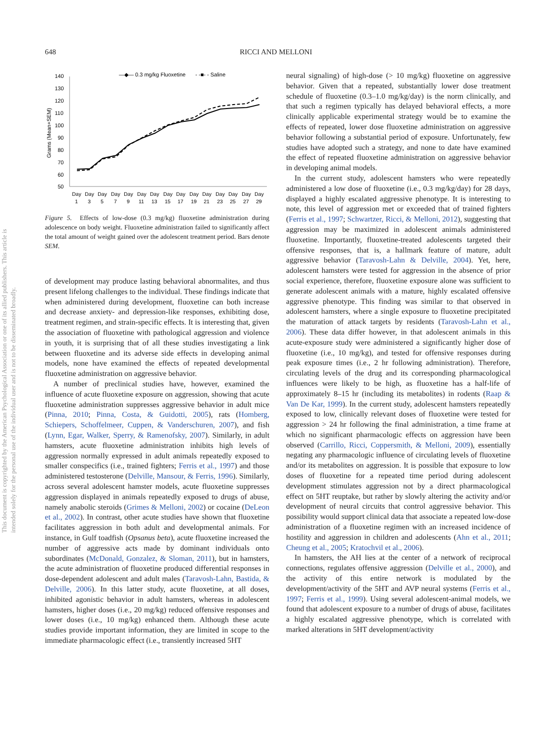This document is copyrighted by the American Psychological Association or one of its allied publishers. This article is intended solely for the personal use of the individual user and is not to be disseminated broadly.
648 RICCI AND MELLONI
—◆— 0.3 mg/kg Fluoxetine
- -■- - Saline
140
130
120
110
100
90
80
70
60
50
Grams (Mean+SEM)
Day
Day
Day
Day
Day
Day
Day
Day
Day
Day
Day
Day
Day
Day
Day
1
3
5
7
9
11
13
15
17
19
21
23
25
27
29
Figure 5. Effects of low-dose (0.3 mg/kg) fluoxetine administration during adolescence on body weight. Fluoxetine administration failed to significantly affect the total amount of weight gained over the adolescent treatment period. Bars denote SEM.
of development may produce lasting behavioral abnormalites, and thus present lifelong challenges to the individual. These findings indicate that when administered during development, fluoxetine can both increase and decrease anxiety- and depression-like responses, exhibiting dose, treatment regimen, and strain-specific effects. It is interesting that, given the association of fluoxetine with pathological aggression and violence in youth, it is surprising that of all these studies investigating a link between fluoxetine and its adverse side effects in developing animal models, none have examined the effects of repeated developmental fluoxetine administration on aggressive behavior.
A number of preclinical studies have, however, examined the influence of acute fluoxetine exposure on aggression, showing that acute fluoxetine administration suppresses aggressive behavior in adult mice (Pinna, 2010; Pinna, Costa, & Guidotti, 2005), rats (Homberg, Schiepers, Schoffelmeer, Cuppen, & Vanderschuren, 2007), and fish (Lynn, Egar, Walker, Sperry, & Ramenofsky, 2007). Similarly, in adult hamsters, acute fluoxetine administration inhibits high levels of aggression normally expressed in adult animals repeatedly exposed to smaller conspecifics (i.e., trained fighters; Ferris et al., 1997) and those administered testosterone (Delville, Mansour, & Ferris, 1996). Similarly, across several adolescent hamster models, acute fluoxetine suppresses aggression displayed in animals repeatedly exposed to drugs of abuse, namely anabolic steroids (Grimes & Melloni, 2002) or cocaine (DeLeon et al., 2002). In contrast, other acute studies have shown that fluoxetine facilitates aggression in both adult and developmental animals. For instance, in Gulf toadfish (Opsanus beta), acute fluoxetine increased the number of aggressive acts made by dominant individuals onto subordinates (McDonald, Gonzalez, & Sloman, 2011), but in hamsters, the acute administration of fluoxetine produced differential responses in dose-dependent adolescent and adult males (Taravosh-Lahn, Bastida, & Delville, 2006). In this latter study, acute fluoxetine, at all doses, inhibited agonistic behavior in adult hamsters, whereas in adolescent hamsters, higher doses (i.e., 20 mg/kg) reduced offensive responses and lower doses (i.e., 10 mg/kg) enhanced them. Although these acute studies provide important information, they are limited in scope to the immediate pharmacologic effect (i.e., transiently increased 5HT
neural signaling) of high-dose (> 10 mg/kg) fluoxetine on aggressive behavior. Given that a repeated, substantially lower dose treatment schedule of fluoxetine (0.3–1.0 mg/kg/day) is the norm clinically, and that such a regimen typically has delayed behavioral effects, a more clinically applicable experimental strategy would be to examine the effects of repeated, lower dose fluoxetine administration on aggressive behavior following a substantial period of exposure. Unfortunately, few studies have adopted such a strategy, and none to date have examined the effect of repeated fluoxetine administration on aggressive behavior in developing animal models.
In the current study, adolescent hamsters who were repeatedly administered a low dose of fluoxetine (i.e., 0.3 mg/kg/day) for 28 days, displayed a highly escalated aggressive phenotype. It is interesting to note, this level of aggression met or exceeded that of trained fighters (Ferris et al., 1997; Schwartzer, Ricci, & Melloni, 2012), suggesting that aggression may be maximized in adolescent animals administered fluoxetine. Importantly, fluoxetine-treated adolescents targeted their offensive responses, that is, a hallmark feature of mature, adult aggressive behavior (Taravosh-Lahn & Delville, 2004). Yet, here, adolescent hamsters were tested for aggression in the absence of prior social experience, therefore, fluoxetine exposure alone was sufficient to generate adolescent animals with a mature, highly escalated offensive aggressive phenotype. This finding was similar to that observed in adolescent hamsters, where a single exposure to fluoxetine precipitated the maturation of attack targets by residents (Taravosh-Lahn et al., 2006). These data differ however, in that adolescent animals in this acute-exposure study were administered a significantly higher dose of fluoxetine (i.e., 10 mg/kg), and tested for offensive responses during peak exposure times (i.e., 2 hr following administration). Therefore, circulating levels of the drug and its corresponding pharmacological influences were likely to be high, as fluoxetine has a half-life of approximately 8–15 hr (including its metabolites) in rodents (Raap & Van De Kar, 1999). In the current study, adolescent hamsters repeatedly exposed to low, clinically relevant doses of fluoxetine were tested for aggression > 24 hr following the final administration, a time frame at which no significant pharmacologic effects on aggression have been observed (Carrillo, Ricci, Coppersmith, & Melloni, 2009), essentially negating any pharmacologic influence of circulating levels of fluoxetine and/or its metabolites on aggression. It is possible that exposure to low doses of fluoxetine for a repeated time period during adolescent development stimulates aggression not by a direct pharmacological effect on 5HT reuptake, but rather by slowly altering the activity and/or development of neural circuits that control aggressive behavior. This possibility would support clinical data that associate a repeated low-dose administration of a fluoxetine regimen with an increased incidence of hostility and aggression in children and adolescents (Ahn et al., 2011; Cheung et al., 2005; Kratochvil et al., 2006).
In hamsters, the AH lies at the center of a network of reciprocal connections, regulates offensive aggression (Delville et al., 2000), and the activity of this entire network is modulated by the development/activity of the 5HT and AVP neural systems (Ferris et al., 1997; Ferris et al., 1999). Using several adolescent-animal models, we found that adolescent exposure to a number of drugs of abuse, facilitates a highly escalated aggressive phenotype, which is correlated with marked alterations in 5HT development/activity